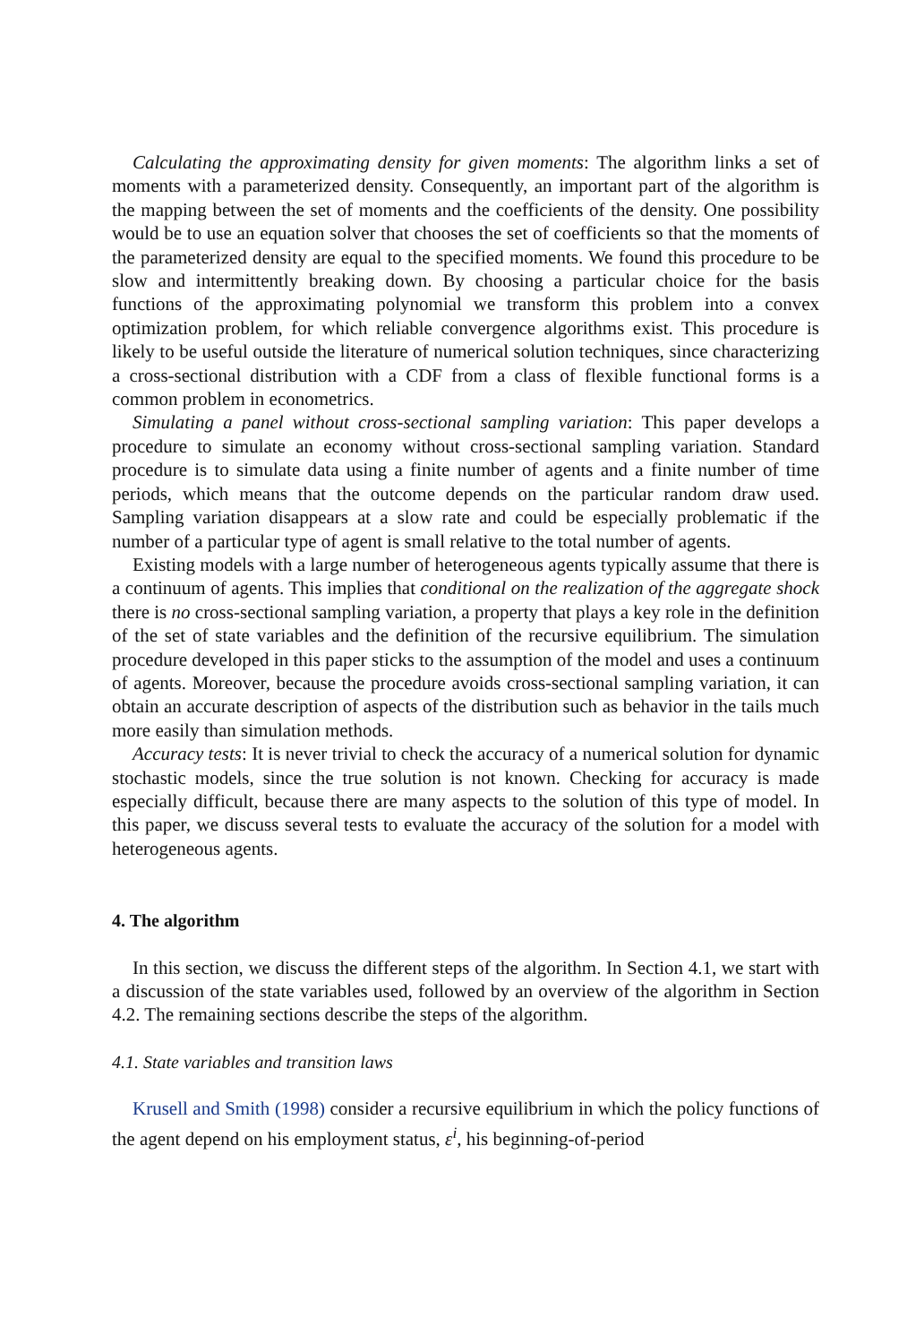Calculating the approximating density for given moments: The algorithm links a set of moments with a parameterized density. Consequently, an important part of the algorithm is the mapping between the set of moments and the coefficients of the density. One possibility would be to use an equation solver that chooses the set of coefficients so that the moments of the parameterized density are equal to the specified moments. We found this procedure to be slow and intermittently breaking down. By choosing a particular choice for the basis functions of the approximating polynomial we transform this problem into a convex optimization problem, for which reliable convergence algorithms exist. This procedure is likely to be useful outside the literature of numerical solution techniques, since characterizing a cross-sectional distribution with a CDF from a class of flexible functional forms is a common problem in econometrics.
Simulating a panel without cross-sectional sampling variation: This paper develops a procedure to simulate an economy without cross-sectional sampling variation. Standard procedure is to simulate data using a finite number of agents and a finite number of time periods, which means that the outcome depends on the particular random draw used. Sampling variation disappears at a slow rate and could be especially problematic if the number of a particular type of agent is small relative to the total number of agents.
Existing models with a large number of heterogeneous agents typically assume that there is a continuum of agents. This implies that conditional on the realization of the aggregate shock there is no cross-sectional sampling variation, a property that plays a key role in the definition of the set of state variables and the definition of the recursive equilibrium. The simulation procedure developed in this paper sticks to the assumption of the model and uses a continuum of agents. Moreover, because the procedure avoids cross-sectional sampling variation, it can obtain an accurate description of aspects of the distribution such as behavior in the tails much more easily than simulation methods.
Accuracy tests: It is never trivial to check the accuracy of a numerical solution for dynamic stochastic models, since the true solution is not known. Checking for accuracy is made especially difficult, because there are many aspects to the solution of this type of model. In this paper, we discuss several tests to evaluate the accuracy of the solution for a model with heterogeneous agents.
4. The algorithm
In this section, we discuss the different steps of the algorithm. In Section 4.1, we start with a discussion of the state variables used, followed by an overview of the algorithm in Section 4.2. The remaining sections describe the steps of the algorithm.
4.1. State variables and transition laws
Krusell and Smith (1998) consider a recursive equilibrium in which the policy functions of the agent depend on his employment status, ε<sup>i</sup>, his beginning-of-period